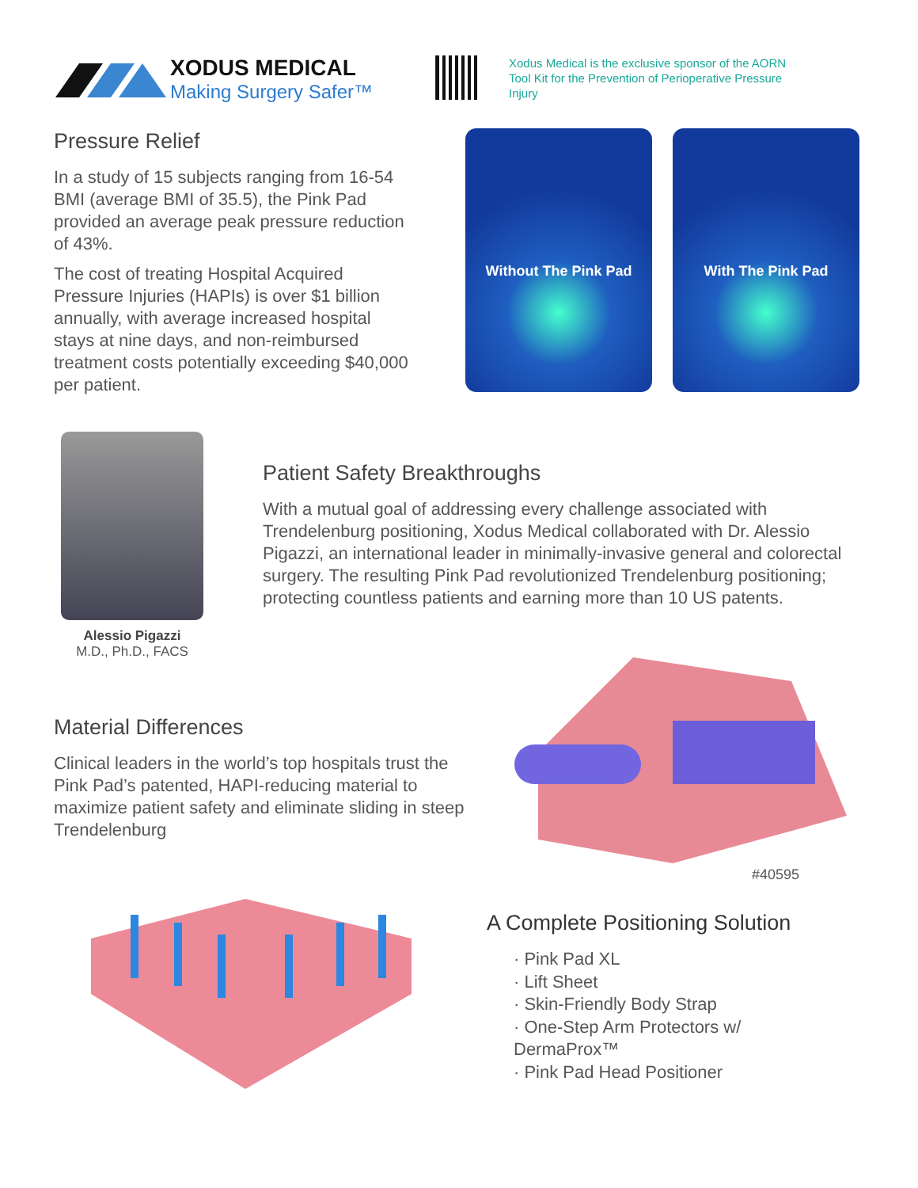XODUS MEDICAL
Making Surgery Safer™
Xodus Medical is the exclusive sponsor of the AORN Tool Kit for the Prevention of Perioperative Pressure Injury
Pressure Relief
In a study of 15 subjects ranging from 16-54 BMI (average BMI of 35.5), the Pink Pad provided an average peak pressure reduction of 43%.
The cost of treating Hospital Acquired Pressure Injuries (HAPIs) is over $1 billion annually, with average increased hospital stays at nine days, and non-reimbursed treatment costs potentially exceeding $40,000 per patient.
Without The Pink Pad With The Pink Pad
Alessio Pigazzi
M.D., Ph.D., FACS
Patient Safety Breakthroughs
With a mutual goal of addressing every challenge associated with Trendelenburg positioning, Xodus Medical collaborated with Dr. Alessio Pigazzi, an international leader in minimally-invasive general and colorectal surgery. The resulting Pink Pad revolutionized Trendelenburg positioning; protecting countless patients and earning more than 10 US patents.
Material Differences
Clinical leaders in the world’s top hospitals trust the Pink Pad’s patented, HAPI-reducing material to maximize patient safety and eliminate sliding in steep Trendelenburg
#40595
A Complete Positioning Solution
· Pink Pad XL
· Lift Sheet
· Skin-Friendly Body Strap
· One-Step Arm Protectors w/ DermaProx™
· Pink Pad Head Positioner